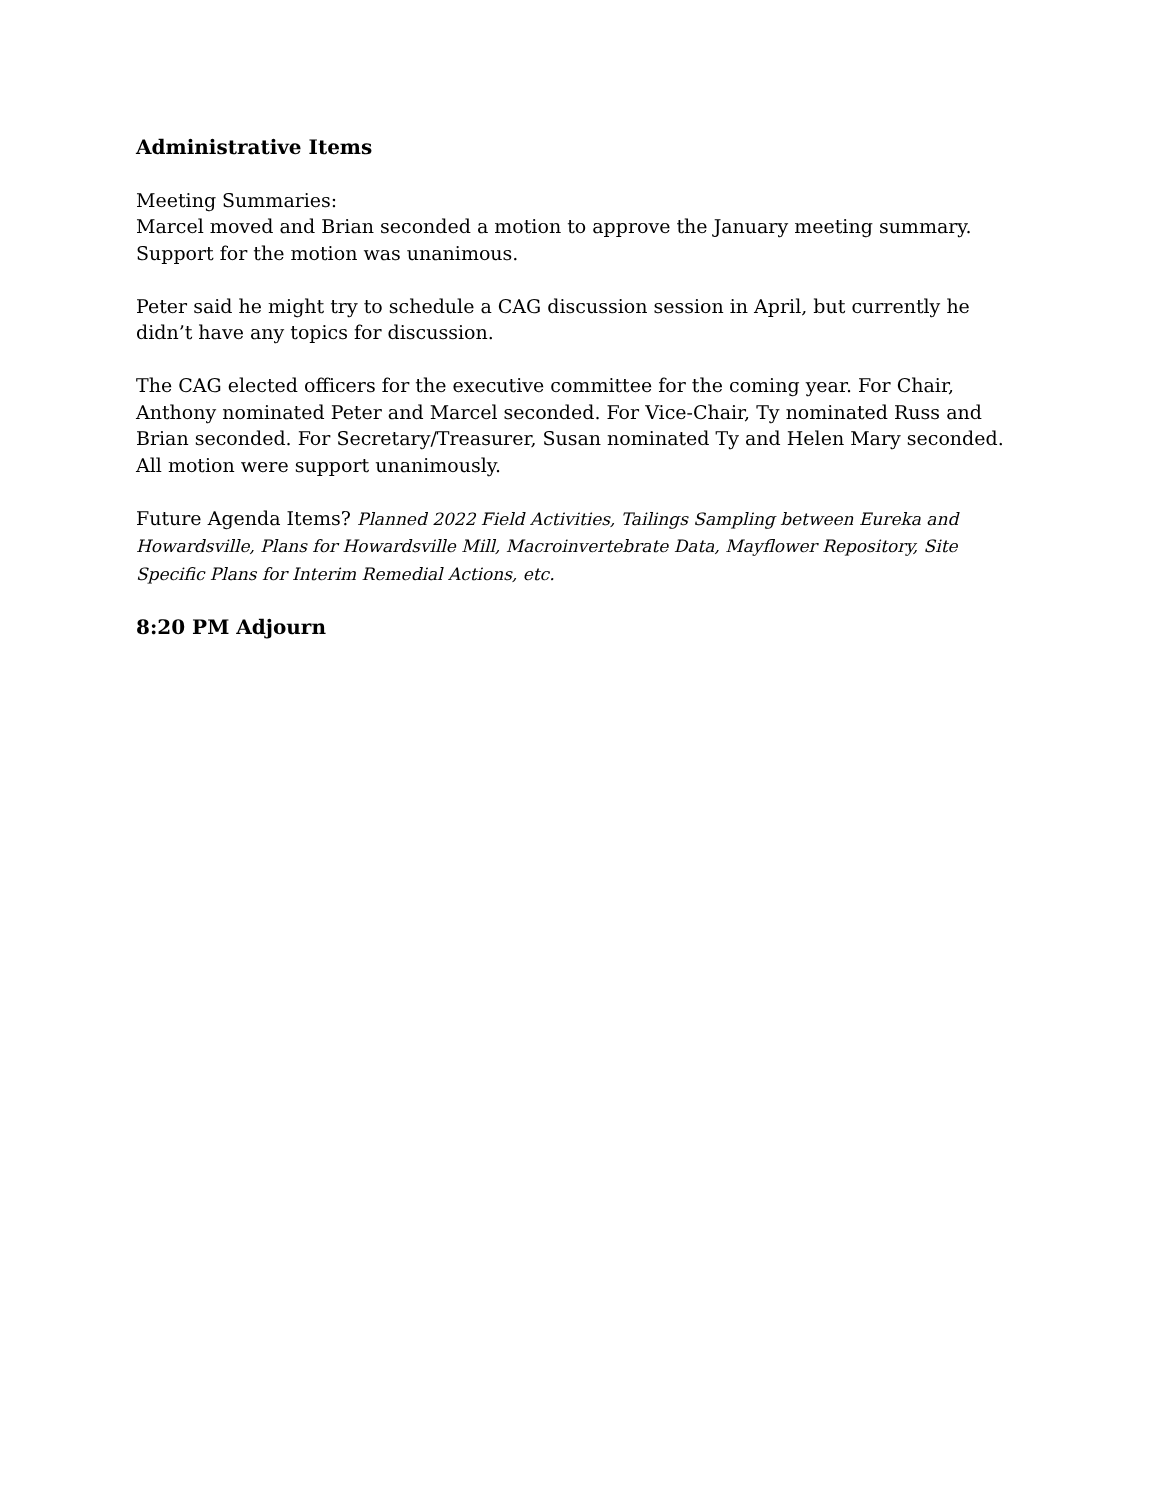Administrative Items
Meeting Summaries:
Marcel moved and Brian seconded a motion to approve the January meeting summary. Support for the motion was unanimous.
Peter said he might try to schedule a CAG discussion session in April, but currently he didn’t have any topics for discussion.
The CAG elected officers for the executive committee for the coming year. For Chair, Anthony nominated Peter and Marcel seconded. For Vice-Chair, Ty nominated Russ and Brian seconded. For Secretary/Treasurer, Susan nominated Ty and Helen Mary seconded. All motion were support unanimously.
Future Agenda Items? Planned 2022 Field Activities, Tailings Sampling between Eureka and Howardsville, Plans for Howardsville Mill, Macroinvertebrate Data, Mayflower Repository, Site Specific Plans for Interim Remedial Actions, etc.
8:20 PM Adjourn